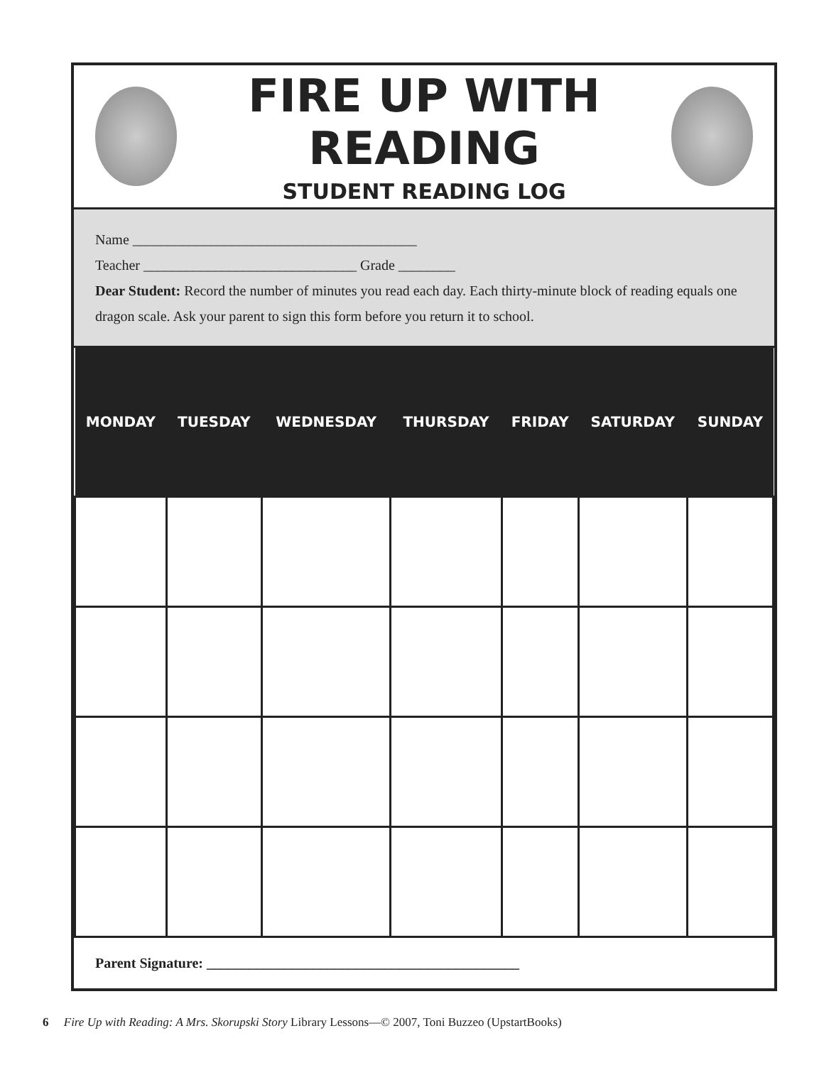FIRE UP WITH READING
STUDENT READING LOG
Name ________________________________________
Teacher ______________________________ Grade ________
Dear Student: Record the number of minutes you read each day. Each thirty-minute block of reading equals one dragon scale. Ask your parent to sign this form before you return it to school.
| MONDAY | TUESDAY | WEDNESDAY | THURSDAY | FRIDAY | SATURDAY | SUNDAY |
| --- | --- | --- | --- | --- | --- | --- |
Parent Signature: ____________________________________________
6 Fire Up with Reading: A Mrs. Skorupski Story Library Lessons—© 2007, Toni Buzzeo (UpstartBooks)